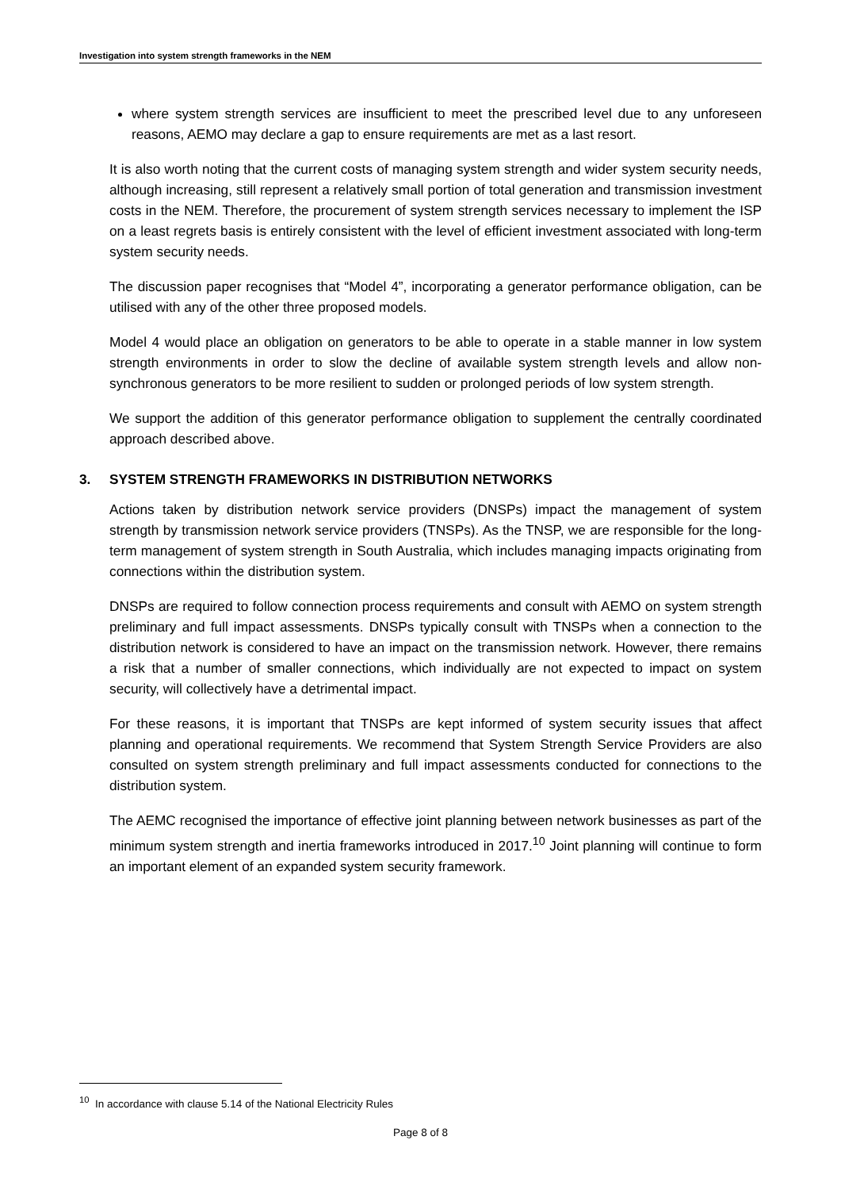Investigation into system strength frameworks in the NEM
where system strength services are insufficient to meet the prescribed level due to any unforeseen reasons, AEMO may declare a gap to ensure requirements are met as a last resort.
It is also worth noting that the current costs of managing system strength and wider system security needs, although increasing, still represent a relatively small portion of total generation and transmission investment costs in the NEM. Therefore, the procurement of system strength services necessary to implement the ISP on a least regrets basis is entirely consistent with the level of efficient investment associated with long-term system security needs.
The discussion paper recognises that “Model 4”, incorporating a generator performance obligation, can be utilised with any of the other three proposed models.
Model 4 would place an obligation on generators to be able to operate in a stable manner in low system strength environments in order to slow the decline of available system strength levels and allow non-synchronous generators to be more resilient to sudden or prolonged periods of low system strength.
We support the addition of this generator performance obligation to supplement the centrally coordinated approach described above.
3. SYSTEM STRENGTH FRAMEWORKS IN DISTRIBUTION NETWORKS
Actions taken by distribution network service providers (DNSPs) impact the management of system strength by transmission network service providers (TNSPs). As the TNSP, we are responsible for the long-term management of system strength in South Australia, which includes managing impacts originating from connections within the distribution system.
DNSPs are required to follow connection process requirements and consult with AEMO on system strength preliminary and full impact assessments. DNSPs typically consult with TNSPs when a connection to the distribution network is considered to have an impact on the transmission network. However, there remains a risk that a number of smaller connections, which individually are not expected to impact on system security, will collectively have a detrimental impact.
For these reasons, it is important that TNSPs are kept informed of system security issues that affect planning and operational requirements. We recommend that System Strength Service Providers are also consulted on system strength preliminary and full impact assessments conducted for connections to the distribution system.
The AEMC recognised the importance of effective joint planning between network businesses as part of the minimum system strength and inertia frameworks introduced in 2017.<sup>10</sup> Joint planning will continue to form an important element of an expanded system security framework.
<sup>10</sup> In accordance with clause 5.14 of the National Electricity Rules
Page 8 of 8